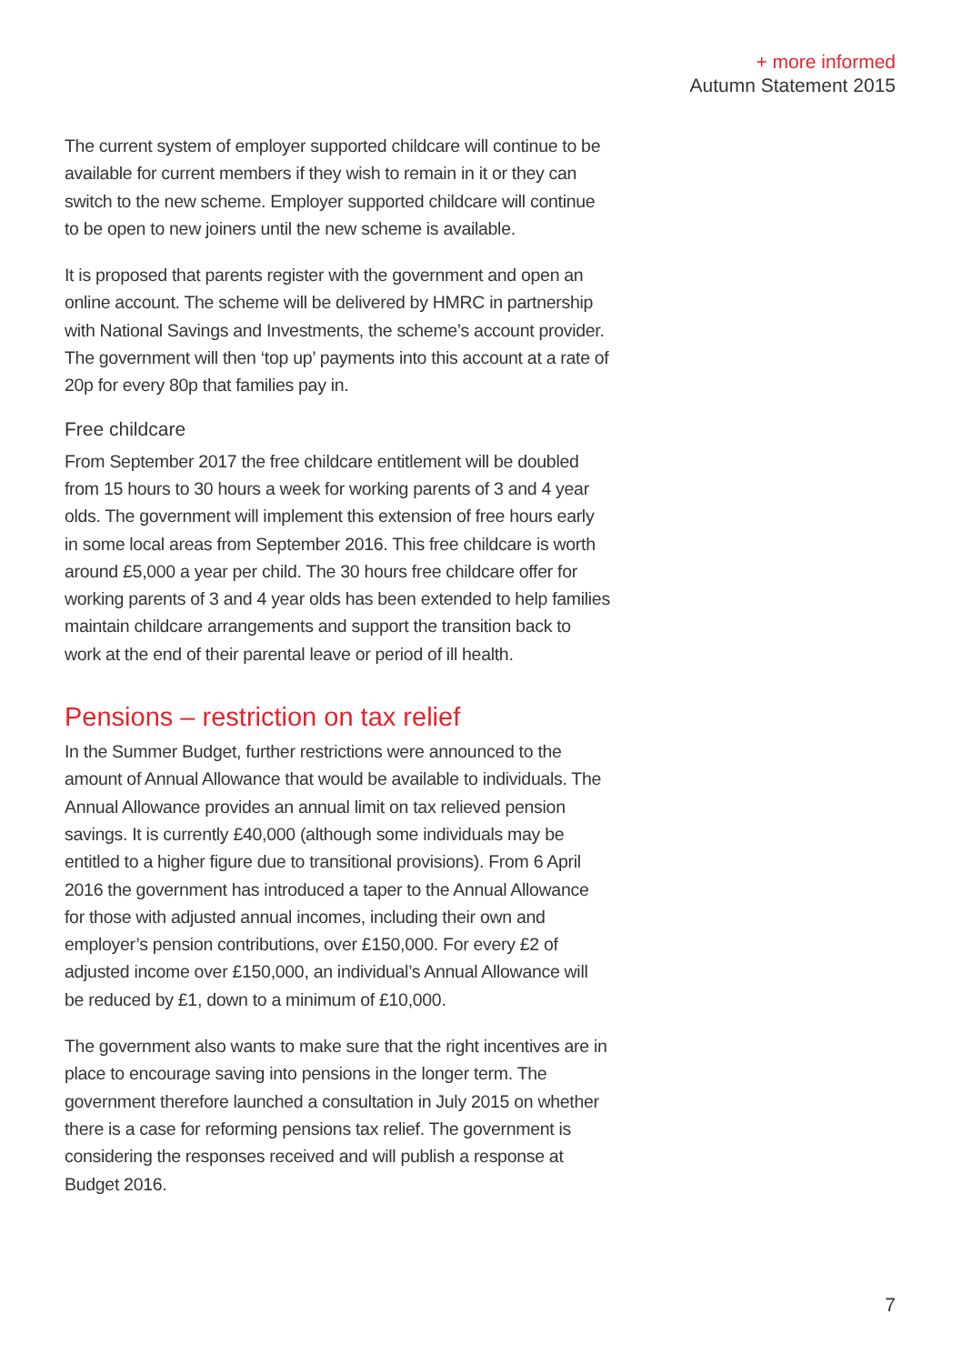+ more informed
Autumn Statement 2015
The current system of employer supported childcare will continue to be available for current members if they wish to remain in it or they can switch to the new scheme. Employer supported childcare will continue to be open to new joiners until the new scheme is available.
It is proposed that parents register with the government and open an online account. The scheme will be delivered by HMRC in partnership with National Savings and Investments, the scheme’s account provider. The government will then ‘top up’ payments into this account at a rate of 20p for every 80p that families pay in.
Free childcare
From September 2017 the free childcare entitlement will be doubled from 15 hours to 30 hours a week for working parents of 3 and 4 year olds. The government will implement this extension of free hours early in some local areas from September 2016. This free childcare is worth around £5,000 a year per child. The 30 hours free childcare offer for working parents of 3 and 4 year olds has been extended to help families maintain childcare arrangements and support the transition back to work at the end of their parental leave or period of ill health.
Pensions – restriction on tax relief
In the Summer Budget, further restrictions were announced to the amount of Annual Allowance that would be available to individuals. The Annual Allowance provides an annual limit on tax relieved pension savings. It is currently £40,000 (although some individuals may be entitled to a higher figure due to transitional provisions). From 6 April 2016 the government has introduced a taper to the Annual Allowance for those with adjusted annual incomes, including their own and employer’s pension contributions, over £150,000. For every £2 of adjusted income over £150,000, an individual’s Annual Allowance will be reduced by £1, down to a minimum of £10,000.
The government also wants to make sure that the right incentives are in place to encourage saving into pensions in the longer term. The government therefore launched a consultation in July 2015 on whether there is a case for reforming pensions tax relief. The government is considering the responses received and will publish a response at Budget 2016.
7